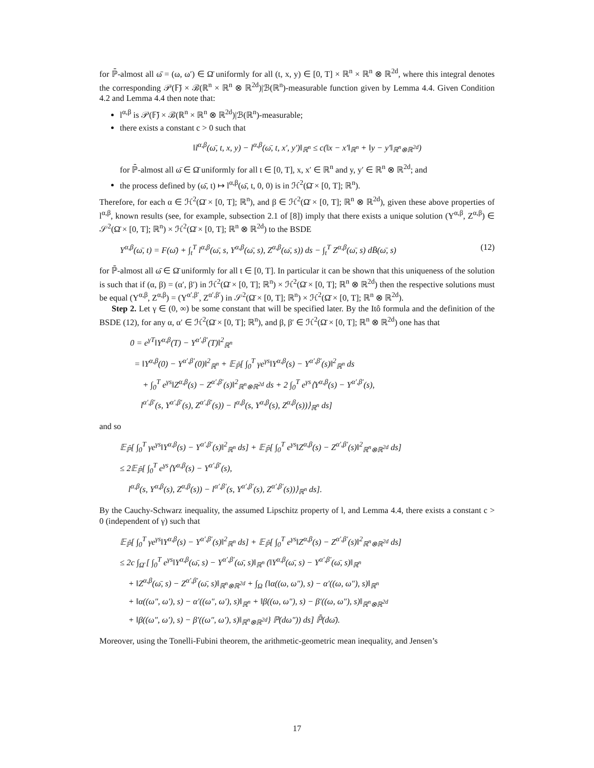for ℙ̄-almost all ω̄ = (ω, ω′) ∈ Ω̄ uniformly for all (t, x, y) ∈ [0, T] × ℝ<sup>n</sup> × ℝ<sup>n</sup> ⊗ ℝ<sup>2d</sup>, where this integral denotes the corresponding 𝒫(𝔽̄) × ℬ(ℝ<sup>n</sup> × ℝ<sup>n</sup> ⊗ ℝ<sup>2d</sup>)|ℬ(ℝ<sup>n</sup>)-measurable function given by Lemma 4.4. Given Condition 4.2 and Lemma 4.4 then note that:
l<sup>α,β</sup> is 𝒫(𝔽̄) × ℬ(ℝ<sup>n</sup> × ℝ<sup>n</sup> ⊗ ℝ<sup>2d</sup>)|ℬ(ℝ<sup>n</sup>)-measurable;
there exists a constant c > 0 such that
‖l<sup>α,β</sup>(ω̄, t, x, y) − l<sup>α,β</sup>(ω̄, t, x′, y′)‖<sub>ℝ<sup>n</sup></sub> ≤ c(‖x − x′‖<sub>ℝ<sup>n</sup></sub> + ‖y − y′‖<sub>ℝ<sup>n</sup>⊗ℝ<sup>2d</sup></sub>)
for ℙ̄-almost all ω̄ ∈ Ω̄ uniformly for all t ∈ [0, T], x, x′ ∈ ℝ<sup>n</sup> and y, y′ ∈ ℝ<sup>n</sup> ⊗ ℝ<sup>2d</sup>; and
the process defined by (ω̄, t) ↦ l<sup>α,β</sup>(ω̄, t, 0, 0) is in ℋ<sup>2</sup>(Ω̄ × [0, T]; ℝ<sup>n</sup>).
Therefore, for each α ∈ ℋ<sup>2</sup>(Ω̄ × [0, T]; ℝ<sup>n</sup>), and β ∈ ℋ<sup>2</sup>(Ω̄ × [0, T]; ℝ<sup>n</sup> ⊗ ℝ<sup>2d</sup>), given these above properties of l<sup>α,β</sup>, known results (see, for example, subsection 2.1 of [8]) imply that there exists a unique solution (Y<sup>α,β</sup>, Z<sup>α,β</sup>) ∈ 𝒮<sup>2</sup>(Ω̄ × [0, T]; ℝ<sup>n</sup>) × ℋ<sup>2</sup>(Ω̄ × [0, T]; ℝ<sup>n</sup> ⊗ ℝ<sup>2d</sup>) to the BSDE
Y<sup>α,β</sup>(ω̄, t) = F(ω̄) + ∫<sub>t</sub><sup>T</sup> l<sup>α,β</sup>(ω̄, s, Y<sup>α,β</sup>(ω̄, s), Z<sup>α,β</sup>(ω̄, s)) ds − ∫<sub>t</sub><sup>T</sup> Z<sup>α,β</sup>(ω̄, s) dB̄(ω̄, s) (12)
for ℙ̄-almost all ω̄ ∈ Ω̄ uniformly for all t ∈ [0, T]. In particular it can be shown that this uniqueness of the solution is such that if (α, β) = (α′, β′) in ℋ<sup>2</sup>(Ω̄ × [0, T]; ℝ<sup>n</sup>) × ℋ<sup>2</sup>(Ω̄ × [0, T]; ℝ<sup>n</sup> ⊗ ℝ<sup>2d</sup>) then the respective solutions must be equal (Y<sup>α,β</sup>, Z<sup>α,β</sup>) = (Y<sup>α′,β′</sup>, Z<sup>α′,β′</sup>) in 𝒮<sup>2</sup>(Ω̄ × [0, T]; ℝ<sup>n</sup>) × ℋ<sup>2</sup>(Ω̄ × [0, T]; ℝ<sup>n</sup> ⊗ ℝ<sup>2d</sup>).
Step 2. Let γ ∈ (0, ∞) be some constant that will be specified later. By the Itô formula and the definition of the BSDE (12), for any α, α′ ∈ ℋ<sup>2</sup>(Ω̄ × [0, T]; ℝ<sup>n</sup>), and β, β′ ∈ ℋ<sup>2</sup>(Ω̄ × [0, T]; ℝ<sup>n</sup> ⊗ ℝ<sup>2d</sup>) one has that
0 = e<sup>γT</sup>‖Y<sup>α,β</sup>(T) − Y<sup>α′,β′</sup>(T)‖<sup>2</sup><sub>ℝ<sup>n</sup></sub>
= ‖Y<sup>α,β</sup>(0) − Y<sup>α′,β′</sup>(0)‖<sup>2</sup><sub>ℝ<sup>n</sup></sub> + 𝔼<sub>ℙ̄</sub>[ ∫<sub>0</sub><sup>T</sup> γe<sup>γs</sup>‖Y<sup>α,β</sup>(s) − Y<sup>α′,β′</sup>(s)‖<sup>2</sup><sub>ℝ<sup>n</sup></sub> ds
+ ∫<sub>0</sub><sup>T</sup> e<sup>γs</sup>‖Z<sup>α,β</sup>(s) − Z<sup>α′,β′</sup>(s)‖<sup>2</sup><sub>ℝ<sup>n</sup>⊗ℝ<sup>2d</sup></sub> ds + 2 ∫<sub>0</sub><sup>T</sup> e<sup>γs</sup>⟨Y<sup>α,β</sup>(s) − Y<sup>α′,β′</sup>(s),
l<sup>α′,β′</sup>(s, Y<sup>α′,β′</sup>(s), Z<sup>α′,β′</sup>(s)) − l<sup>α,β</sup>(s, Y<sup>α,β</sup>(s), Z<sup>α,β</sup>(s))⟩<sub>ℝ<sup>n</sup></sub> ds]
and so
𝔼<sub>ℙ̄</sub>[ ∫<sub>0</sub><sup>T</sup> γe<sup>γs</sup>‖Y<sup>α,β</sup>(s) − Y<sup>α′,β′</sup>(s)‖<sup>2</sup><sub>ℝ<sup>n</sup></sub> ds] + 𝔼<sub>ℙ̄</sub>[ ∫<sub>0</sub><sup>T</sup> e<sup>γs</sup>‖Z<sup>α,β</sup>(s) − Z<sup>α′,β′</sup>(s)‖<sup>2</sup><sub>ℝ<sup>n</sup>⊗ℝ<sup>2d</sup></sub> ds]
≤ 2𝔼<sub>ℙ̄</sub>[ ∫<sub>0</sub><sup>T</sup> e<sup>γs</sup>⟨Y<sup>α,β</sup>(s) − Y<sup>α′,β′</sup>(s),
l<sup>α,β</sup>(s, Y<sup>α,β</sup>(s), Z<sup>α,β</sup>(s)) − l<sup>α′,β′</sup>(s, Y<sup>α′,β′</sup>(s), Z<sup>α′,β′</sup>(s))⟩<sub>ℝ<sup>n</sup></sub> ds].
By the Cauchy-Schwarz inequality, the assumed Lipschitz property of l, and Lemma 4.4, there exists a constant c > 0 (independent of γ) such that
𝔼<sub>ℙ̄</sub>[ ∫<sub>0</sub><sup>T</sup> γe<sup>γs</sup>‖Y<sup>α,β</sup>(s) − Y<sup>α′,β′</sup>(s)‖<sup>2</sup><sub>ℝ<sup>n</sup></sub> ds] + 𝔼<sub>ℙ̄</sub>[ ∫<sub>0</sub><sup>T</sup> e<sup>γs</sup>‖Z<sup>α,β</sup>(s) − Z<sup>α′,β′</sup>(s)‖<sup>2</sup><sub>ℝ<sup>n</sup>⊗ℝ<sup>2d</sup></sub> ds]
≤ 2c ∫<sub>Ω̄</sub> [ ∫<sub>0</sub><sup>T</sup> e<sup>γs</sup>‖Y<sup>α,β</sup>(ω̄, s) − Y<sup>α′,β′</sup>(ω̄, s)‖<sub>ℝ<sup>n</sup></sub> (‖Y<sup>α,β</sup>(ω̄, s) − Y<sup>α′,β′</sup>(ω̄, s)‖<sub>ℝ<sup>n</sup></sub>
+ ‖Z<sup>α,β</sup>(ω̄, s) − Z<sup>α′,β′</sup>(ω̄, s)‖<sub>ℝ<sup>n</sup>⊗ℝ<sup>2d</sup></sub> + ∫<sub>Ω</sub> {‖α((ω, ω″), s) − α′((ω, ω″), s)‖<sub>ℝ<sup>n</sup></sub>
+ ‖α((ω″, ω′), s) − α′((ω″, ω′), s)‖<sub>ℝ<sup>n</sup></sub> + ‖β((ω, ω″), s) − β′((ω, ω″), s)‖<sub>ℝ<sup>n</sup>⊗ℝ<sup>2d</sup></sub>
+ ‖β((ω″, ω′), s) − β′((ω″, ω′), s)‖<sub>ℝ<sup>n</sup>⊗ℝ<sup>2d</sup></sub>} ℙ(dω″)) ds] ℙ̄(dω̄).
Moreover, using the Tonelli-Fubini theorem, the arithmetic-geometric mean inequality, and Jensen’s
17